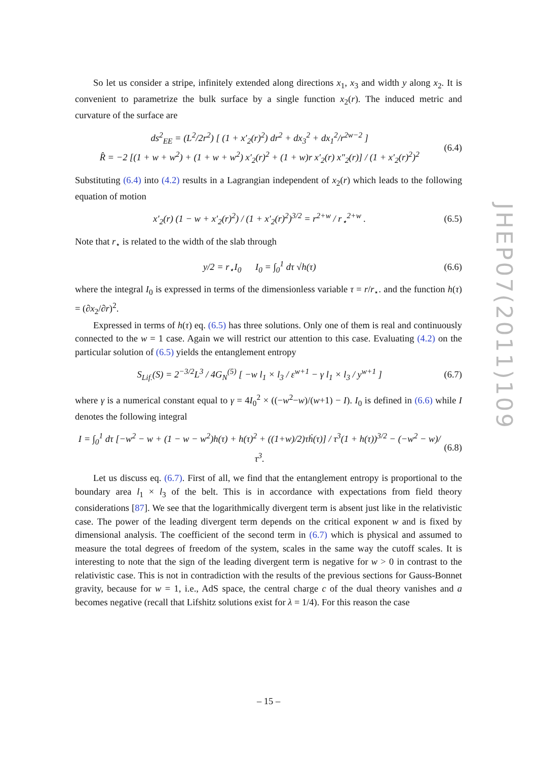So let us consider a stripe, infinitely extended along directions x<sub>1</sub>, x<sub>3</sub> and width y along x<sub>2</sub>. It is convenient to parametrize the bulk surface by a single function x<sub>2</sub>(r). The induced metric and curvature of the surface are
ds<sup>2</sup><sub>EE</sub> = (L<sup>2</sup>/2r<sup>2</sup>) [ (1 + x′<sub>2</sub>(r)<sup>2</sup>) dr<sup>2</sup> + dx<sub>3</sub><sup>2</sup> + dx<sub>1</sub><sup>2</sup>/r<sup>2w−2</sup> ]
R̂ = −2 [(1 + w + w<sup>2</sup>) + (1 + w + w<sup>2</sup>) x′<sub>2</sub>(r)<sup>2</sup> + (1 + w)r x′<sub>2</sub>(r) x″<sub>2</sub>(r)] / (1 + x′<sub>2</sub>(r)<sup>2</sup>)<sup>2</sup> (6.4)
Substituting (6.4) into (4.2) results in a Lagrangian independent of x<sub>2</sub>(r) which leads to the following equation of motion
x′<sub>2</sub>(r) (1 − w + x′<sub>2</sub>(r)<sup>2</sup>) / (1 + x′<sub>2</sub>(r)<sup>2</sup>)<sup>3/2</sup> = r<sup>2+w</sup> / r<sub>⋆</sub><sup>2+w</sup> . (6.5)
Note that r<sub>⋆</sub> is related to the width of the slab through
y/2 = r<sub>⋆</sub>I<sub>0</sub> I<sub>0</sub> = ∫<sub>0</sub><sup>1</sup> dτ √h(τ) (6.6)
where the integral I<sub>0</sub> is expressed in terms of the dimensionless variable τ = r/r<sub>⋆</sub>. and the function h(τ) = (∂x<sub>2</sub>/∂r)<sup>2</sup>.
Expressed in terms of h(τ) eq. (6.5) has three solutions. Only one of them is real and continuously connected to the w = 1 case. Again we will restrict our attention to this case. Evaluating (4.2) on the particular solution of (6.5) yields the entanglement entropy
S<sub>Lif.</sub>(S) = 2<sup>−3/2</sup>L<sup>3</sup> / 4G<sub>N</sub><sup>(5)</sup> [ −w l<sub>1</sub> × l<sub>3</sub> / ε<sup>w+1</sup> − γ l<sub>1</sub> × l<sub>3</sub> / y<sup>w+1</sup> ] (6.7)
where γ is a numerical constant equal to γ = 4I<sub>0</sub><sup>2</sup> × ((−w<sup>2</sup>−w)/(w+1) − I). I<sub>0</sub> is defined in (6.6) while I denotes the following integral
I = ∫<sub>0</sub><sup>1</sup> dτ [−w<sup>2</sup> − w + (1 − w − w<sup>2</sup>)h(τ) + h(τ)<sup>2</sup> + ((1+w)/2)τḣ(τ)] / τ<sup>3</sup>(1 + h(τ))<sup>3/2</sup> − (−w<sup>2</sup> − w)/τ<sup>3</sup>. (6.8)
Let us discuss eq. (6.7). First of all, we find that the entanglement entropy is proportional to the boundary area l<sub>1</sub> × l<sub>3</sub> of the belt. This is in accordance with expectations from field theory considerations [87]. We see that the logarithmically divergent term is absent just like in the relativistic case. The power of the leading divergent term depends on the critical exponent w and is fixed by dimensional analysis. The coefficient of the second term in (6.7) which is physical and assumed to measure the total degrees of freedom of the system, scales in the same way the cutoff scales. It is interesting to note that the sign of the leading divergent term is negative for w > 0 in contrast to the relativistic case. This is not in contradiction with the results of the previous sections for Gauss-Bonnet gravity, because for w = 1, i.e., AdS space, the central charge c of the dual theory vanishes and a becomes negative (recall that Lifshitz solutions exist for λ = 1/4). For this reason the case
JHEP07(2011)109
– 15 –